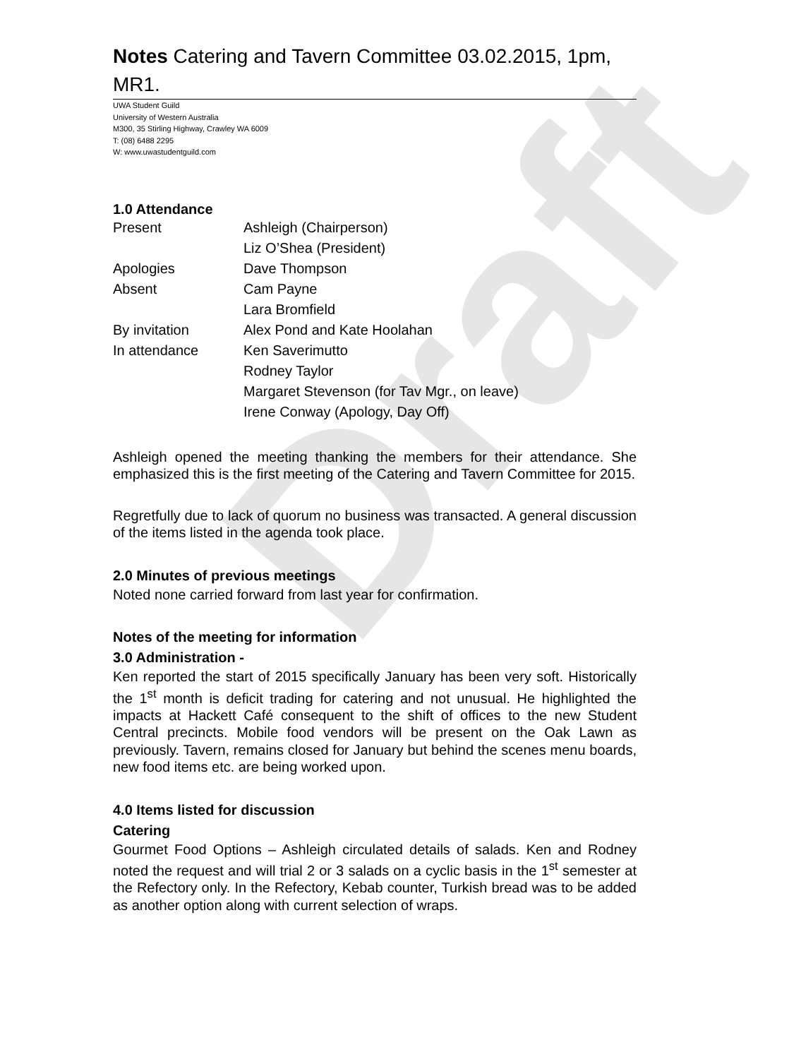Draft
Notes Catering and Tavern Committee 03.02.2015, 1pm, MR1.
UWA Student Guild
University of Western Australia
M300, 35 Stirling Highway, Crawley WA 6009
T: (08) 6488 2295
W: www.uwastudentguild.com
1.0 Attendance
| Present | Ashleigh (Chairperson) |
| | Liz O’Shea (President) |
| Apologies | Dave Thompson |
| Absent | Cam Payne |
| | Lara Bromfield |
| By invitation | Alex Pond and Kate Hoolahan |
| In attendance | Ken Saverimutto |
| | Rodney Taylor |
| | Margaret Stevenson (for Tav Mgr., on leave) |
| | Irene Conway (Apology, Day Off) |
Ashleigh opened the meeting thanking the members for their attendance. She emphasized this is the first meeting of the Catering and Tavern Committee for 2015.
Regretfully due to lack of quorum no business was transacted. A general discussion of the items listed in the agenda took place.
2.0 Minutes of previous meetings
Noted none carried forward from last year for confirmation.
Notes of the meeting for information
3.0 Administration -
Ken reported the start of 2015 specifically January has been very soft. Historically the 1<sup>st</sup> month is deficit trading for catering and not unusual. He highlighted the impacts at Hackett Café consequent to the shift of offices to the new Student Central precincts. Mobile food vendors will be present on the Oak Lawn as previously. Tavern, remains closed for January but behind the scenes menu boards, new food items etc. are being worked upon.
4.0 Items listed for discussion
Catering
Gourmet Food Options – Ashleigh circulated details of salads. Ken and Rodney noted the request and will trial 2 or 3 salads on a cyclic basis in the 1<sup>st</sup> semester at the Refectory only. In the Refectory, Kebab counter, Turkish bread was to be added as another option along with current selection of wraps.